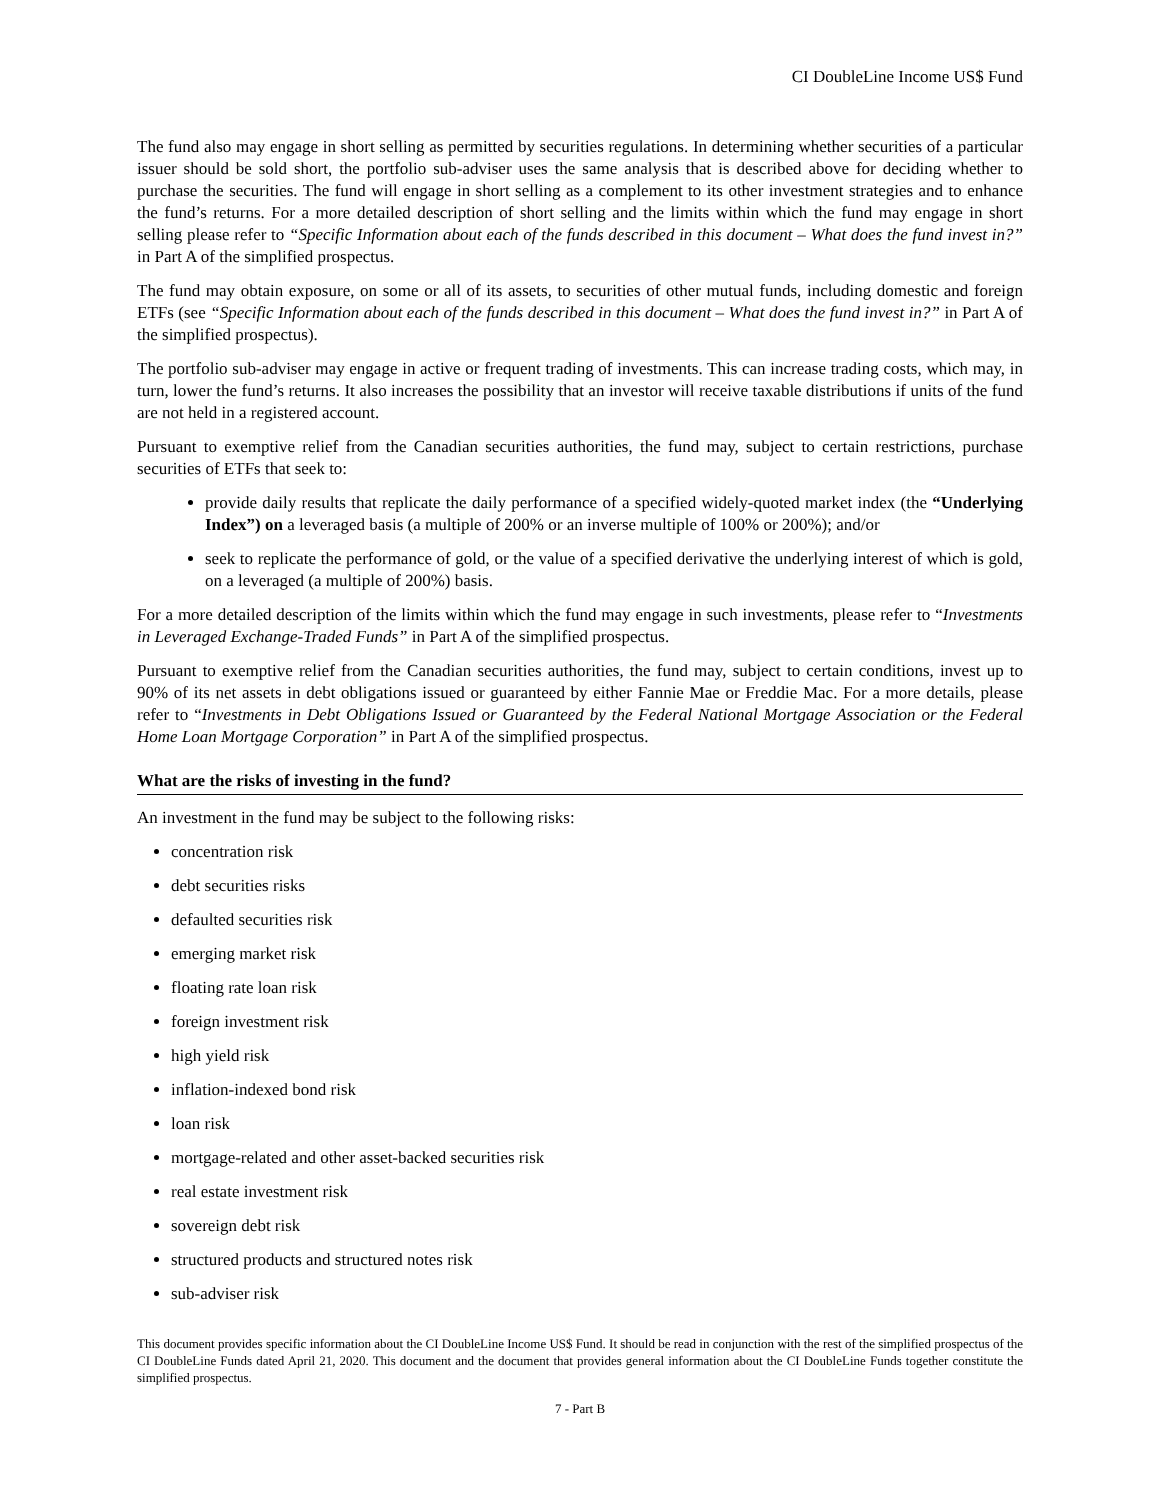CI DoubleLine Income US$ Fund
The fund also may engage in short selling as permitted by securities regulations. In determining whether securities of a particular issuer should be sold short, the portfolio sub-adviser uses the same analysis that is described above for deciding whether to purchase the securities. The fund will engage in short selling as a complement to its other investment strategies and to enhance the fund’s returns. For a more detailed description of short selling and the limits within which the fund may engage in short selling please refer to “Specific Information about each of the funds described in this document – What does the fund invest in?” in Part A of the simplified prospectus.
The fund may obtain exposure, on some or all of its assets, to securities of other mutual funds, including domestic and foreign ETFs (see “Specific Information about each of the funds described in this document – What does the fund invest in?” in Part A of the simplified prospectus).
The portfolio sub-adviser may engage in active or frequent trading of investments. This can increase trading costs, which may, in turn, lower the fund’s returns. It also increases the possibility that an investor will receive taxable distributions if units of the fund are not held in a registered account.
Pursuant to exemptive relief from the Canadian securities authorities, the fund may, subject to certain restrictions, purchase securities of ETFs that seek to:
provide daily results that replicate the daily performance of a specified widely-quoted market index (the “Underlying Index”) on a leveraged basis (a multiple of 200% or an inverse multiple of 100% or 200%); and/or
seek to replicate the performance of gold, or the value of a specified derivative the underlying interest of which is gold, on a leveraged (a multiple of 200%) basis.
For a more detailed description of the limits within which the fund may engage in such investments, please refer to “Investments in Leveraged Exchange-Traded Funds” in Part A of the simplified prospectus.
Pursuant to exemptive relief from the Canadian securities authorities, the fund may, subject to certain conditions, invest up to 90% of its net assets in debt obligations issued or guaranteed by either Fannie Mae or Freddie Mac. For a more details, please refer to “Investments in Debt Obligations Issued or Guaranteed by the Federal National Mortgage Association or the Federal Home Loan Mortgage Corporation” in Part A of the simplified prospectus.
What are the risks of investing in the fund?
An investment in the fund may be subject to the following risks:
concentration risk
debt securities risks
defaulted securities risk
emerging market risk
floating rate loan risk
foreign investment risk
high yield risk
inflation-indexed bond risk
loan risk
mortgage-related and other asset-backed securities risk
real estate investment risk
sovereign debt risk
structured products and structured notes risk
sub-adviser risk
This document provides specific information about the CI DoubleLine Income US$ Fund. It should be read in conjunction with the rest of the simplified prospectus of the CI DoubleLine Funds dated April 21, 2020. This document and the document that provides general information about the CI DoubleLine Funds together constitute the simplified prospectus.
7 - Part B